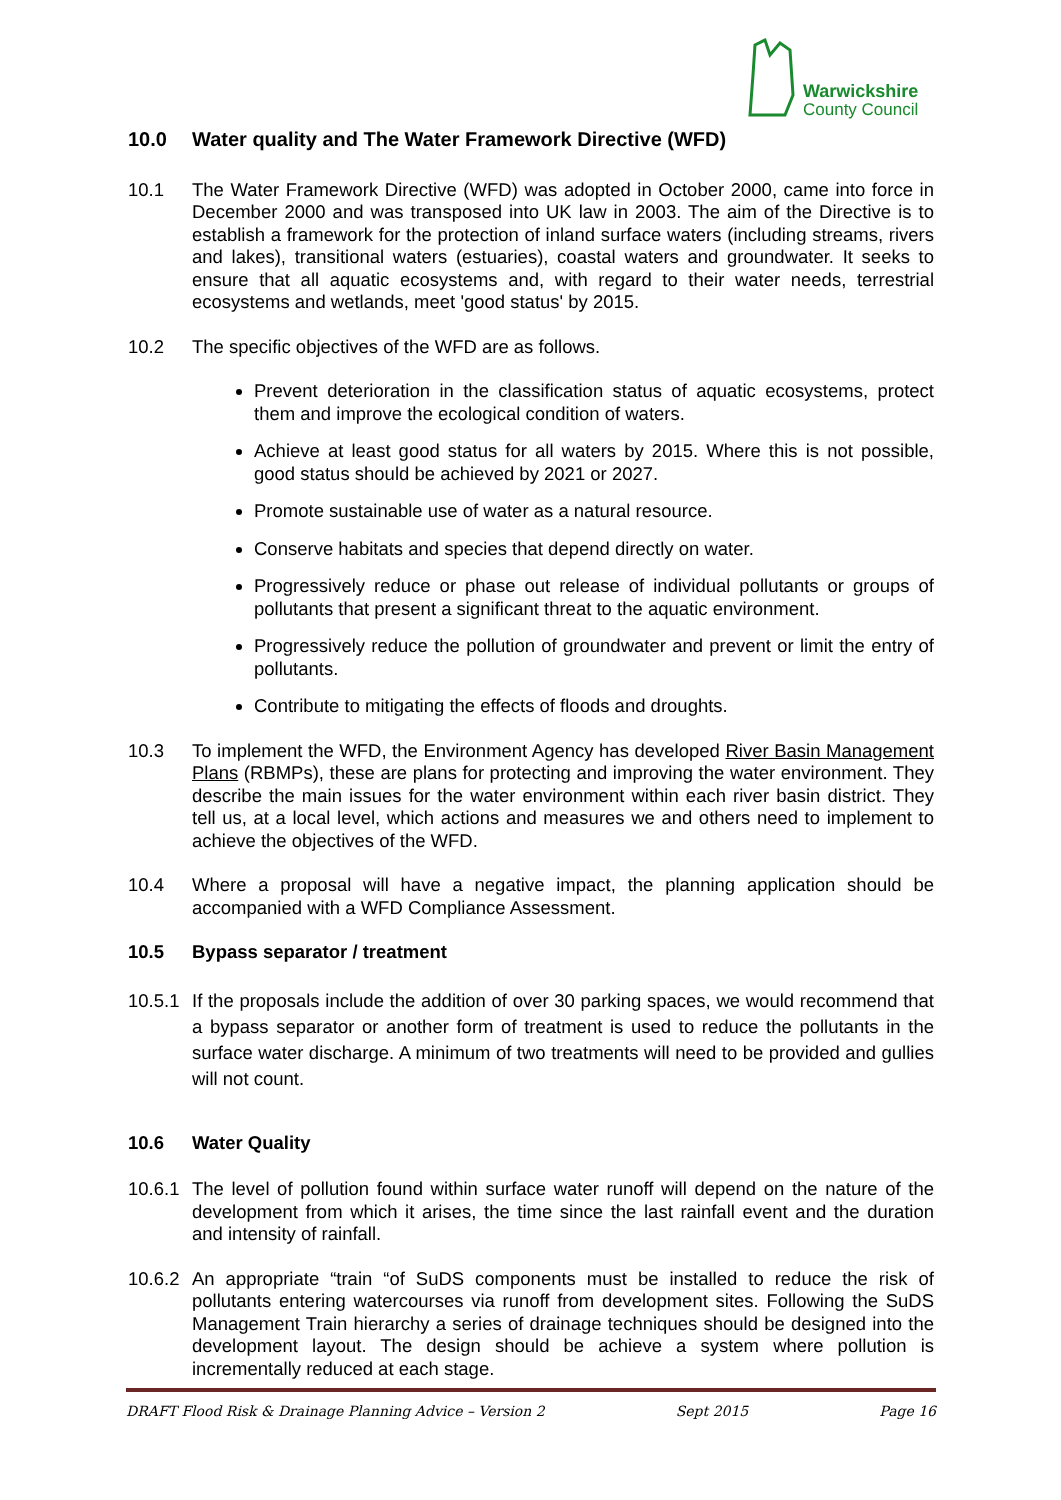Warwickshire
County Council
10.0 Water quality and The Water Framework Directive (WFD)
10.1 The Water Framework Directive (WFD) was adopted in October 2000, came into force in December 2000 and was transposed into UK law in 2003. The aim of the Directive is to establish a framework for the protection of inland surface waters (including streams, rivers and lakes), transitional waters (estuaries), coastal waters and groundwater. It seeks to ensure that all aquatic ecosystems and, with regard to their water needs, terrestrial ecosystems and wetlands, meet 'good status' by 2015.
10.2 The specific objectives of the WFD are as follows.
Prevent deterioration in the classification status of aquatic ecosystems, protect them and improve the ecological condition of waters.
Achieve at least good status for all waters by 2015. Where this is not possible, good status should be achieved by 2021 or 2027.
Promote sustainable use of water as a natural resource.
Conserve habitats and species that depend directly on water.
Progressively reduce or phase out release of individual pollutants or groups of pollutants that present a significant threat to the aquatic environment.
Progressively reduce the pollution of groundwater and prevent or limit the entry of pollutants.
Contribute to mitigating the effects of floods and droughts.
10.3 To implement the WFD, the Environment Agency has developed River Basin Management Plans (RBMPs), these are plans for protecting and improving the water environment. They describe the main issues for the water environment within each river basin district. They tell us, at a local level, which actions and measures we and others need to implement to achieve the objectives of the WFD.
10.4 Where a proposal will have a negative impact, the planning application should be accompanied with a WFD Compliance Assessment.
10.5 Bypass separator / treatment
10.5.1
If the proposals include the addition of over 30 parking spaces, we would recommend that a bypass separator or another form of treatment is used to reduce the pollutants in the surface water discharge. A minimum of two treatments will need to be provided and gullies will not count.
10.6 Water Quality
10.6.1
The level of pollution found within surface water runoff will depend on the nature of the development from which it arises, the time since the last rainfall event and the duration and intensity of rainfall.
10.6.2
An appropriate “train “of SuDS components must be installed to reduce the risk of pollutants entering watercourses via runoff from development sites. Following the SuDS Management Train hierarchy a series of drainage techniques should be designed into the development layout. The design should be achieve a system where pollution is incrementally reduced at each stage.
DRAFT Flood Risk & Drainage Planning Advice – Version 2 Sept 2015 Page 16